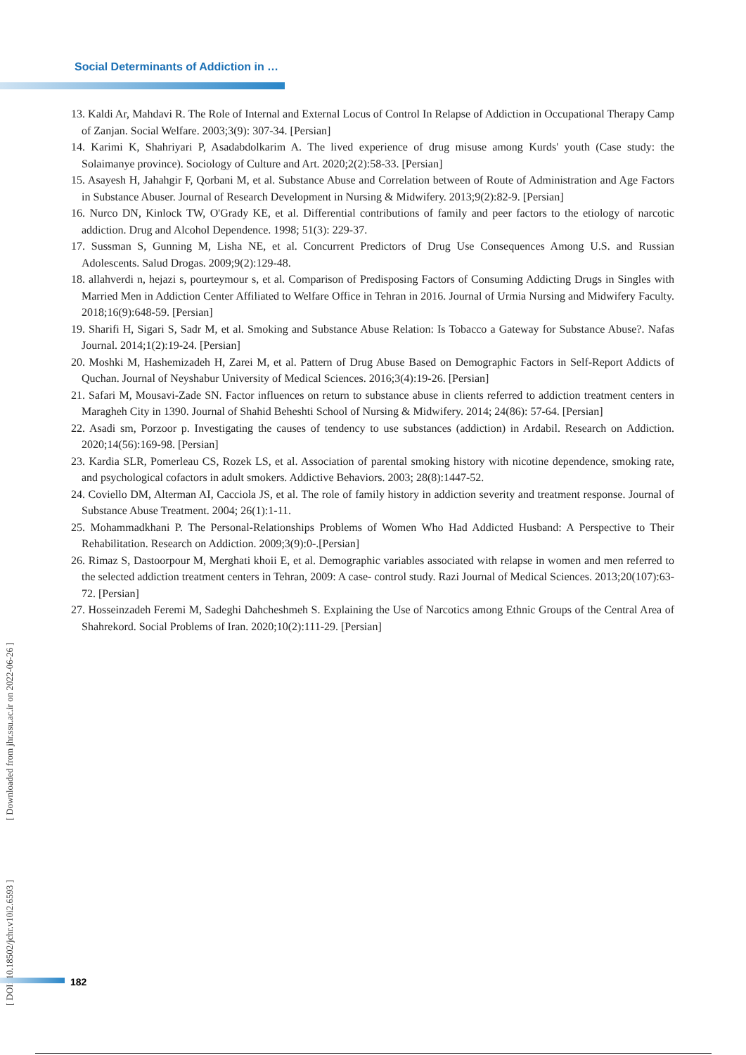Social Determinants of Addiction in …
13. Kaldi Ar, Mahdavi R. The Role of Internal and External Locus of Control In Relapse of Addiction in Occupational Therapy Camp of Zanjan. Social Welfare. 2003;3(9): 307-34. [Persian]
14. Karimi K, Shahriyari P, Asadabdolkarim A. The lived experience of drug misuse among Kurds' youth (Case study: the Solaimanye province). Sociology of Culture and Art. 2020;2(2):58-33. [Persian]
15. Asayesh H, Jahahgir F, Qorbani M, et al. Substance Abuse and Correlation between of Route of Administration and Age Factors in Substance Abuser. Journal of Research Development in Nursing & Midwifery. 2013;9(2):82-9. [Persian]
16. Nurco DN, Kinlock TW, O'Grady KE, et al. Differential contributions of family and peer factors to the etiology of narcotic addiction. Drug and Alcohol Dependence. 1998; 51(3): 229-37.
17. Sussman S, Gunning M, Lisha NE, et al. Concurrent Predictors of Drug Use Consequences Among U.S. and Russian Adolescents. Salud Drogas. 2009;9(2):129-48.
18. allahverdi n, hejazi s, pourteymour s, et al. Comparison of Predisposing Factors of Consuming Addicting Drugs in Singles with Married Men in Addiction Center Affiliated to Welfare Office in Tehran in 2016. Journal of Urmia Nursing and Midwifery Faculty. 2018;16(9):648-59. [Persian]
19. Sharifi H, Sigari S, Sadr M, et al. Smoking and Substance Abuse Relation: Is Tobacco a Gateway for Substance Abuse?. Nafas Journal. 2014;1(2):19-24. [Persian]
20. Moshki M, Hashemizadeh H, Zarei M, et al. Pattern of Drug Abuse Based on Demographic Factors in Self-Report Addicts of Quchan. Journal of Neyshabur University of Medical Sciences. 2016;3(4):19-26. [Persian]
21. Safari M, Mousavi-Zade SN. Factor influences on return to substance abuse in clients referred to addiction treatment centers in Maragheh City in 1390. Journal of Shahid Beheshti School of Nursing & Midwifery. 2014; 24(86): 57-64. [Persian]
22. Asadi sm, Porzoor p. Investigating the causes of tendency to use substances (addiction) in Ardabil. Research on Addiction. 2020;14(56):169-98. [Persian]
23. Kardia SLR, Pomerleau CS, Rozek LS, et al. Association of parental smoking history with nicotine dependence, smoking rate, and psychological cofactors in adult smokers. Addictive Behaviors. 2003; 28(8):1447-52.
24. Coviello DM, Alterman AI, Cacciola JS, et al. The role of family history in addiction severity and treatment response. Journal of Substance Abuse Treatment. 2004; 26(1):1-11.
25. Mohammadkhani P. The Personal-Relationships Problems of Women Who Had Addicted Husband: A Perspective to Their Rehabilitation. Research on Addiction. 2009;3(9):0-.[Persian]
26. Rimaz S, Dastoorpour M, Merghati khoii E, et al. Demographic variables associated with relapse in women and men referred to the selected addiction treatment centers in Tehran, 2009: A case- control study. Razi Journal of Medical Sciences. 2013;20(107):63-72. [Persian]
27. Hosseinzadeh Feremi M, Sadeghi Dahcheshmeh S. Explaining the Use of Narcotics among Ethnic Groups of the Central Area of Shahrekord. Social Problems of Iran. 2020;10(2):111-29. [Persian]
[ DOI: 10.18502/jchr.v10i2.6593 ] [ Downloaded from jhr.ssu.ac.ir on 2022-06-26 ]
182